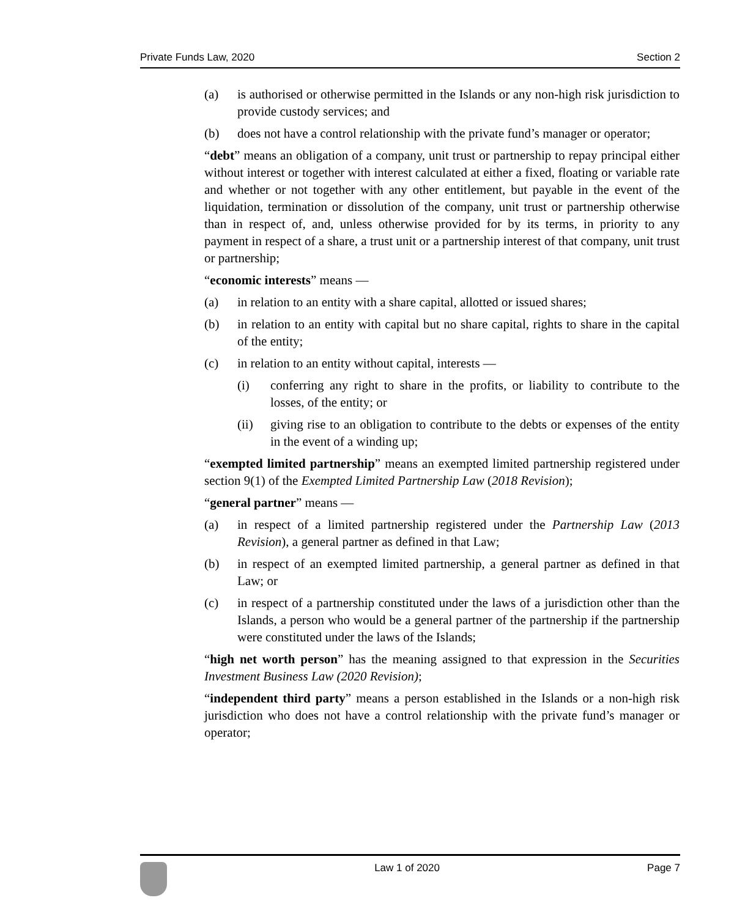Private Funds Law, 2020 Section 2
(a) is authorised or otherwise permitted in the Islands or any non-high risk jurisdiction to provide custody services; and
(b) does not have a control relationship with the private fund’s manager or operator;
“debt” means an obligation of a company, unit trust or partnership to repay principal either without interest or together with interest calculated at either a fixed, floating or variable rate and whether or not together with any other entitlement, but payable in the event of the liquidation, termination or dissolution of the company, unit trust or partnership otherwise than in respect of, and, unless otherwise provided for by its terms, in priority to any payment in respect of a share, a trust unit or a partnership interest of that company, unit trust or partnership;
“economic interests” means —
(a) in relation to an entity with a share capital, allotted or issued shares;
(b) in relation to an entity with capital but no share capital, rights to share in the capital of the entity;
(c) in relation to an entity without capital, interests —
(i) conferring any right to share in the profits, or liability to contribute to the losses, of the entity; or
(ii) giving rise to an obligation to contribute to the debts or expenses of the entity in the event of a winding up;
“exempted limited partnership” means an exempted limited partnership registered under section 9(1) of the Exempted Limited Partnership Law (2018 Revision);
“general partner” means —
(a) in respect of a limited partnership registered under the Partnership Law (2013 Revision), a general partner as defined in that Law;
(b) in respect of an exempted limited partnership, a general partner as defined in that Law; or
(c) in respect of a partnership constituted under the laws of a jurisdiction other than the Islands, a person who would be a general partner of the partnership if the partnership were constituted under the laws of the Islands;
“high net worth person” has the meaning assigned to that expression in the Securities Investment Business Law (2020 Revision);
“independent third party” means a person established in the Islands or a non-high risk jurisdiction who does not have a control relationship with the private fund’s manager or operator;
Law 1 of 2020 Page 7